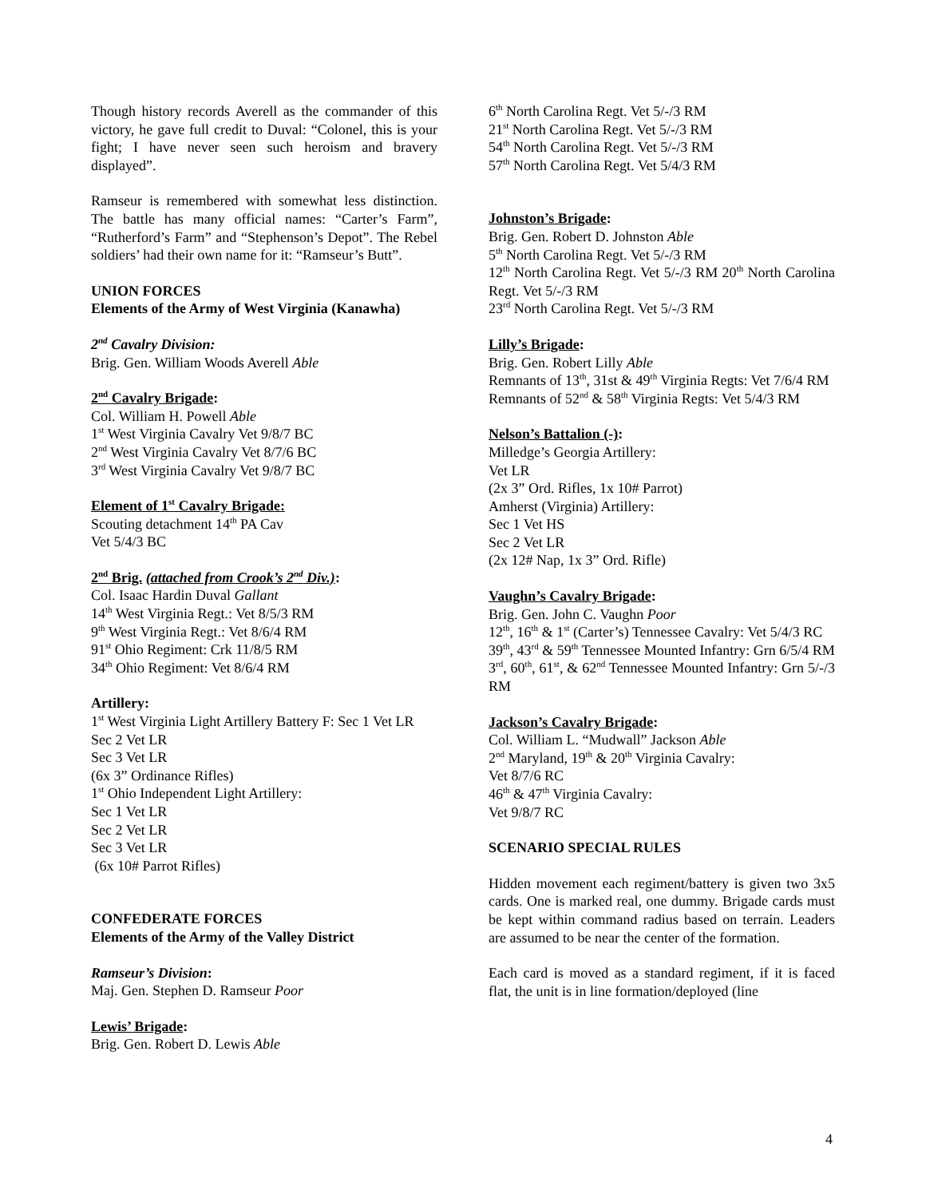Though history records Averell as the commander of this victory, he gave full credit to Duval: “Colonel, this is your fight; I have never seen such heroism and bravery displayed”.
Ramseur is remembered with somewhat less distinction. The battle has many official names: “Carter’s Farm”, “Rutherford’s Farm” and “Stephenson’s Depot”. The Rebel soldiers’ had their own name for it: “Ramseur’s Butt”.
UNION FORCES
Elements of the Army of West Virginia (Kanawha)
2<sup>nd</sup> Cavalry Division:
Brig. Gen. William Woods Averell Able
2<sup>nd</sup> Cavalry Brigade:
Col. William H. Powell Able
1<sup>st</sup> West Virginia Cavalry Vet 9/8/7 BC
2<sup>nd</sup> West Virginia Cavalry Vet 8/7/6 BC
3<sup>rd</sup> West Virginia Cavalry Vet 9/8/7 BC
Element of 1<sup>st</sup> Cavalry Brigade:
Scouting detachment 14<sup>th</sup> PA Cav
Vet 5/4/3 BC
2<sup>nd</sup> Brig. (attached from Crook’s 2<sup>nd</sup> Div.):
Col. Isaac Hardin Duval Gallant
14<sup>th</sup> West Virginia Regt.: Vet 8/5/3 RM
9<sup>th</sup> West Virginia Regt.: Vet 8/6/4 RM
91<sup>st</sup> Ohio Regiment: Crk 11/8/5 RM
34<sup>th</sup> Ohio Regiment: Vet 8/6/4 RM
Artillery:
1<sup>st</sup> West Virginia Light Artillery Battery F: Sec 1 Vet LR
Sec 2 Vet LR
Sec 3 Vet LR
(6x 3” Ordinance Rifles)
1<sup>st</sup> Ohio Independent Light Artillery:
Sec 1 Vet LR
Sec 2 Vet LR
Sec 3 Vet LR
(6x 10# Parrot Rifles)
CONFEDERATE FORCES
Elements of the Army of the Valley District
Ramseur’s Division:
Maj. Gen. Stephen D. Ramseur Poor
Lewis’ Brigade:
Brig. Gen. Robert D. Lewis Able
6<sup>th</sup> North Carolina Regt. Vet 5/-/3 RM
21<sup>st</sup> North Carolina Regt. Vet 5/-/3 RM
54<sup>th</sup> North Carolina Regt. Vet 5/-/3 RM
57<sup>th</sup> North Carolina Regt. Vet 5/4/3 RM
Johnston’s Brigade:
Brig. Gen. Robert D. Johnston Able
5<sup>th</sup> North Carolina Regt. Vet 5/-/3 RM
12<sup>th</sup> North Carolina Regt. Vet 5/-/3 RM 20<sup>th</sup> North Carolina Regt. Vet 5/-/3 RM
23<sup>rd</sup> North Carolina Regt. Vet 5/-/3 RM
Lilly’s Brigade:
Brig. Gen. Robert Lilly Able
Remnants of 13<sup>th</sup>, 31st & 49<sup>th</sup> Virginia Regts: Vet 7/6/4 RM
Remnants of 52<sup>nd</sup> & 58<sup>th</sup> Virginia Regts: Vet 5/4/3 RM
Nelson’s Battalion (-):
Milledge’s Georgia Artillery:
Vet LR
(2x 3” Ord. Rifles, 1x 10# Parrot)
Amherst (Virginia) Artillery:
Sec 1 Vet HS
Sec 2 Vet LR
(2x 12# Nap, 1x 3” Ord. Rifle)
Vaughn’s Cavalry Brigade:
Brig. Gen. John C. Vaughn Poor
12<sup>th</sup>, 16<sup>th</sup> & 1<sup>st</sup> (Carter’s) Tennessee Cavalry: Vet 5/4/3 RC
39<sup>th</sup>, 43<sup>rd</sup> & 59<sup>th</sup> Tennessee Mounted Infantry: Grn 6/5/4 RM
3<sup>rd</sup>, 60<sup>th</sup>, 61<sup>st</sup>, & 62<sup>nd</sup> Tennessee Mounted Infantry: Grn 5/-/3 RM
Jackson’s Cavalry Brigade:
Col. William L. “Mudwall” Jackson Able
2<sup>nd</sup> Maryland, 19<sup>th</sup> & 20<sup>th</sup> Virginia Cavalry:
Vet 8/7/6 RC
46<sup>th</sup> & 47<sup>th</sup> Virginia Cavalry:
Vet 9/8/7 RC
SCENARIO SPECIAL RULES
Hidden movement each regiment/battery is given two 3x5 cards. One is marked real, one dummy. Brigade cards must be kept within command radius based on terrain. Leaders are assumed to be near the center of the formation.
Each card is moved as a standard regiment, if it is faced flat, the unit is in line formation/deployed (line
4